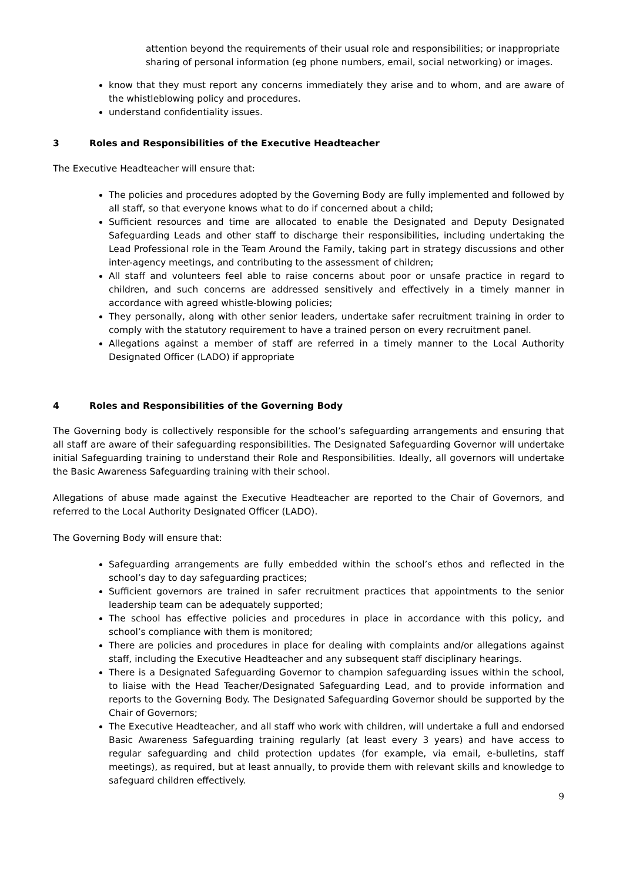attention beyond the requirements of their usual role and responsibilities; or inappropriate sharing of personal information (eg phone numbers, email, social networking) or images.
know that they must report any concerns immediately they arise and to whom, and are aware of the whistleblowing policy and procedures.
understand confidentiality issues.
3 Roles and Responsibilities of the Executive Headteacher
The Executive Headteacher will ensure that:
The policies and procedures adopted by the Governing Body are fully implemented and followed by all staff, so that everyone knows what to do if concerned about a child;
Sufficient resources and time are allocated to enable the Designated and Deputy Designated Safeguarding Leads and other staff to discharge their responsibilities, including undertaking the Lead Professional role in the Team Around the Family, taking part in strategy discussions and other inter-agency meetings, and contributing to the assessment of children;
All staff and volunteers feel able to raise concerns about poor or unsafe practice in regard to children, and such concerns are addressed sensitively and effectively in a timely manner in accordance with agreed whistle-blowing policies;
They personally, along with other senior leaders, undertake safer recruitment training in order to comply with the statutory requirement to have a trained person on every recruitment panel.
Allegations against a member of staff are referred in a timely manner to the Local Authority Designated Officer (LADO) if appropriate
4 Roles and Responsibilities of the Governing Body
The Governing body is collectively responsible for the school’s safeguarding arrangements and ensuring that all staff are aware of their safeguarding responsibilities. The Designated Safeguarding Governor will undertake initial Safeguarding training to understand their Role and Responsibilities. Ideally, all governors will undertake the Basic Awareness Safeguarding training with their school.
Allegations of abuse made against the Executive Headteacher are reported to the Chair of Governors, and referred to the Local Authority Designated Officer (LADO).
The Governing Body will ensure that:
Safeguarding arrangements are fully embedded within the school’s ethos and reflected in the school’s day to day safeguarding practices;
Sufficient governors are trained in safer recruitment practices that appointments to the senior leadership team can be adequately supported;
The school has effective policies and procedures in place in accordance with this policy, and school’s compliance with them is monitored;
There are policies and procedures in place for dealing with complaints and/or allegations against staff, including the Executive Headteacher and any subsequent staff disciplinary hearings.
There is a Designated Safeguarding Governor to champion safeguarding issues within the school, to liaise with the Head Teacher/Designated Safeguarding Lead, and to provide information and reports to the Governing Body. The Designated Safeguarding Governor should be supported by the Chair of Governors;
The Executive Headteacher, and all staff who work with children, will undertake a full and endorsed Basic Awareness Safeguarding training regularly (at least every 3 years) and have access to regular safeguarding and child protection updates (for example, via email, e-bulletins, staff meetings), as required, but at least annually, to provide them with relevant skills and knowledge to safeguard children effectively.
9